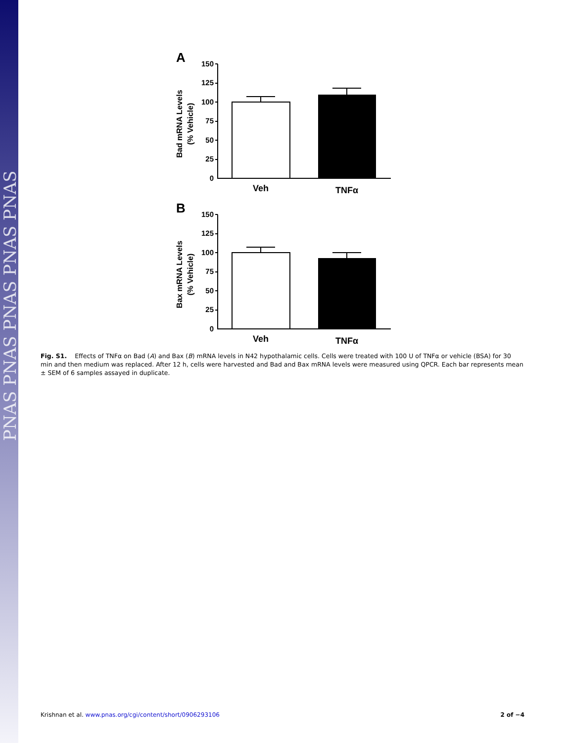PNAS PNAS PNAS PNAS PNAS
A
Bad mRNA Levels
(% Vehicle)
150
125
100
75
50
25
0
Veh
TNFα
B
Bax mRNA Levels
(% Vehicle)
150
125
100
75
50
25
0
Veh
TNFα
Fig. S1. Effects of TNFα on Bad (A) and Bax (B) mRNA levels in N42 hypothalamic cells. Cells were treated with 100 U of TNFα or vehicle (BSA) for 30 min and then medium was replaced. After 12 h, cells were harvested and Bad and Bax mRNA levels were measured using QPCR. Each bar represents mean ± SEM of 6 samples assayed in duplicate.
Krishnan et al. www.pnas.org/cgi/content/short/0906293106 2 of −4